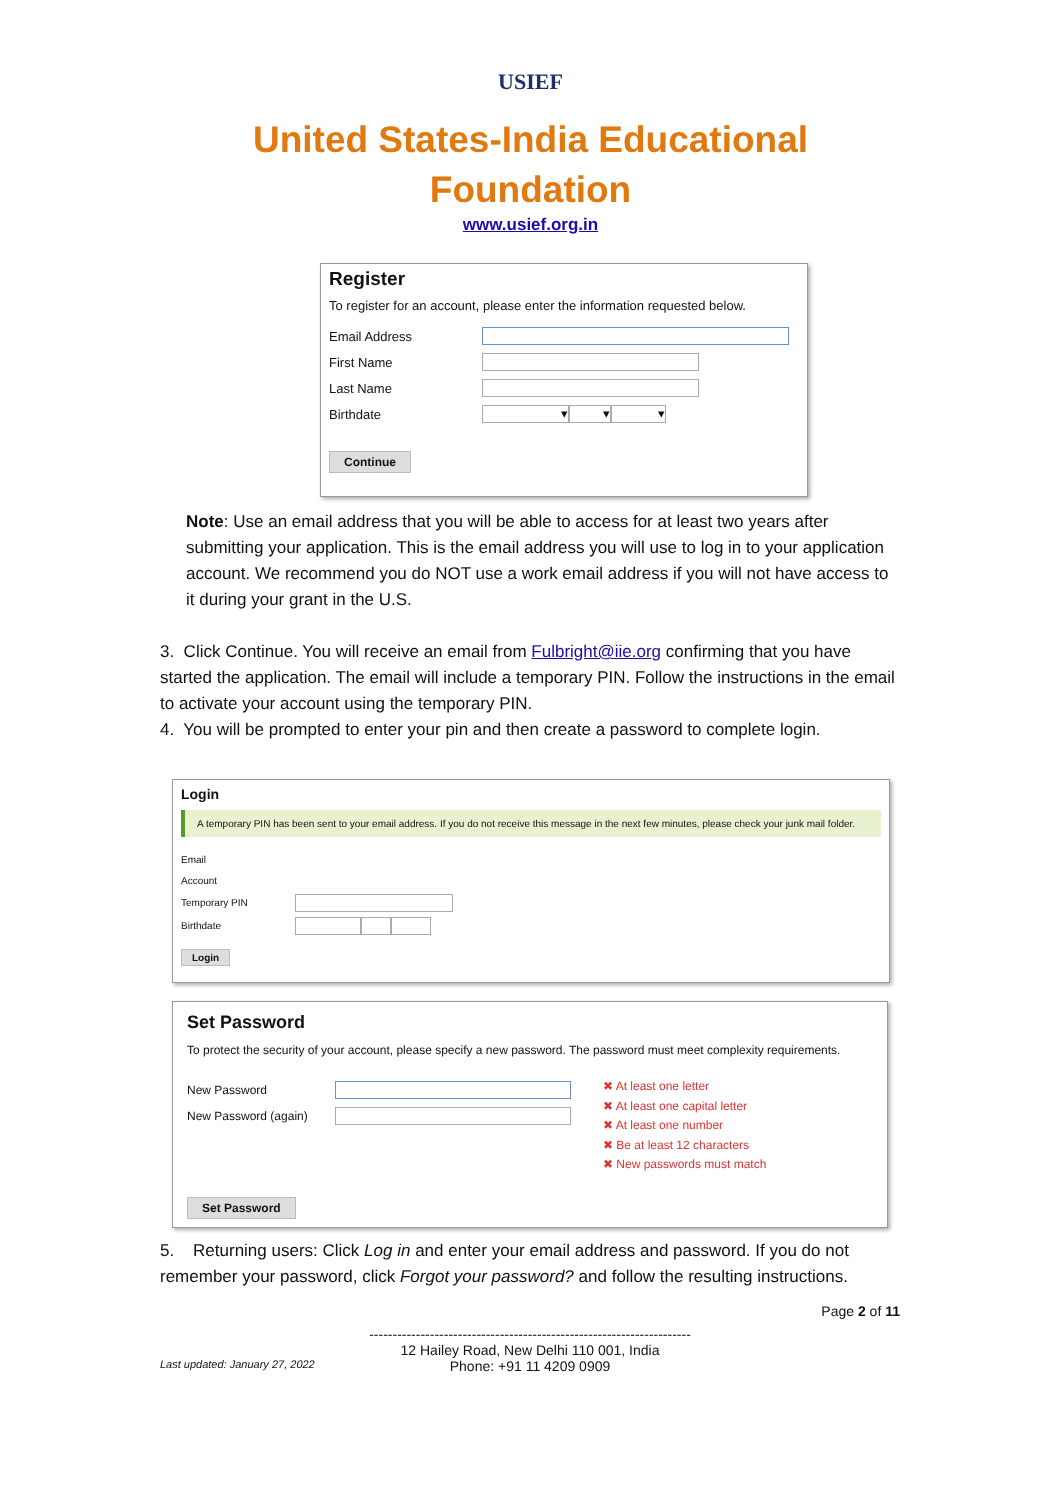USIEF
United States-India Educational
Foundation
www.usief.org.in
Register
To register for an account, please enter the information requested below.
Email Address
First Name
Last Name
Birthdate ▾ ▾ ▾
Continue
Note: Use an email address that you will be able to access for at least two years after submitting your application. This is the email address you will use to log in to your application account. We recommend you do NOT use a work email address if you will not have access to it during your grant in the U.S.
3. Click Continue. You will receive an email from Fulbright@iie.org confirming that you have started the application. The email will include a temporary PIN. Follow the instructions in the email to activate your account using the temporary PIN.
4. You will be prompted to enter your pin and then create a password to complete login.
Login
A temporary PIN has been sent to your email address. If you do not receive this message in the next few minutes, please check your junk mail folder.
Email
Account
Temporary PIN
Birthdate
Login
Set Password
To protect the security of your account, please specify a new password. The password must meet complexity requirements.
New Password
New Password (again)
✖ At least one letter
✖ At least one capital letter
✖ At least one number
✖ Be at least 12 characters
✖ New passwords must match
Set Password
5. Returning users: Click Log in and enter your email address and password. If you do not remember your password, click Forgot your password? and follow the resulting instructions.
Page 2 of 11
Last updated: January 27, 2022
---------------------------------------------------------------------
12 Hailey Road, New Delhi 110 001, India
Phone: +91 11 4209 0909